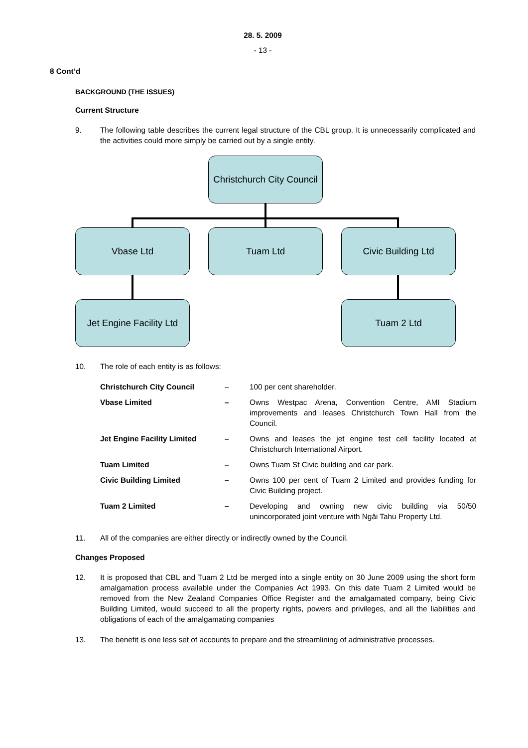28. 5. 2009
- 13 -
8 Cont’d
BACKGROUND (THE ISSUES)
Current Structure
9. The following table describes the current legal structure of the CBL group. It is unnecessarily complicated and the activities could more simply be carried out by a single entity.
Christchurch City Council
Vbase Ltd Tuam Ltd Civic Building Ltd
Jet Engine Facility Ltd
Tuam 2 Ltd
10. The role of each entity is as follows:
| Christchurch City Council | – | 100 per cent shareholder. |
| Vbase Limited | – | Owns Westpac Arena, Convention Centre, AMI Stadium improvements and leases Christchurch Town Hall from the Council. |
| Jet Engine Facility Limited | – | Owns and leases the jet engine test cell facility located at Christchurch International Airport. |
| Tuam Limited | – | Owns Tuam St Civic building and car park. |
| Civic Building Limited | – | Owns 100 per cent of Tuam 2 Limited and provides funding for Civic Building project. |
| Tuam 2 Limited | – | Developing and owning new civic building via 50/50 unincorporated joint venture with Ngāi Tahu Property Ltd. |
11. All of the companies are either directly or indirectly owned by the Council.
Changes Proposed
12. It is proposed that CBL and Tuam 2 Ltd be merged into a single entity on 30 June 2009 using the short form amalgamation process available under the Companies Act 1993. On this date Tuam 2 Limited would be removed from the New Zealand Companies Office Register and the amalgamated company, being Civic Building Limited, would succeed to all the property rights, powers and privileges, and all the liabilities and obligations of each of the amalgamating companies
13. The benefit is one less set of accounts to prepare and the streamlining of administrative processes.